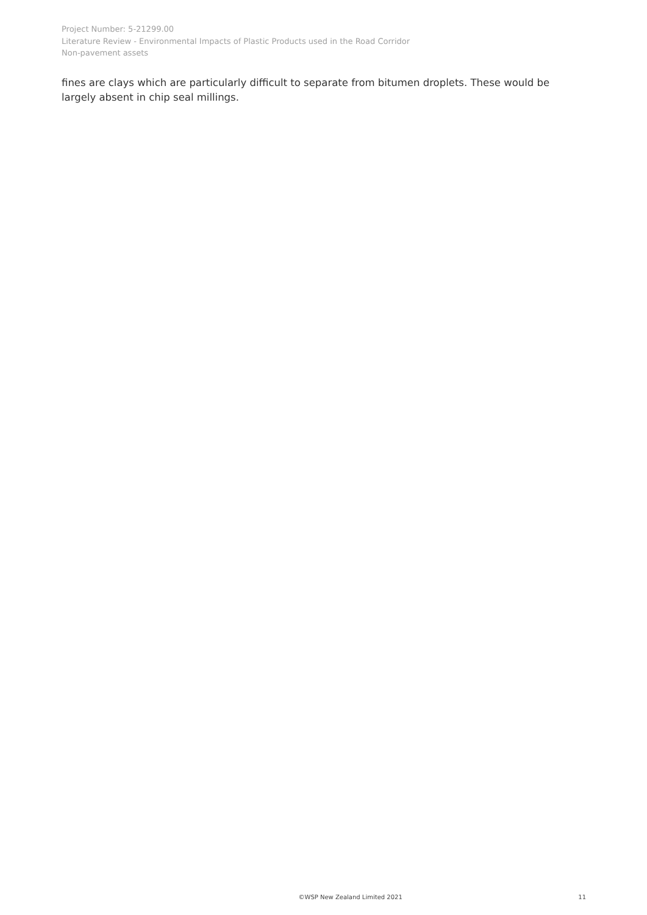Project Number: 5-21299.00
Literature Review - Environmental Impacts of Plastic Products used in the Road Corridor
Non-pavement assets
fines are clays which are particularly difficult to separate from bitumen droplets. These would be largely absent in chip seal millings.
©WSP New Zealand Limited 2021 11